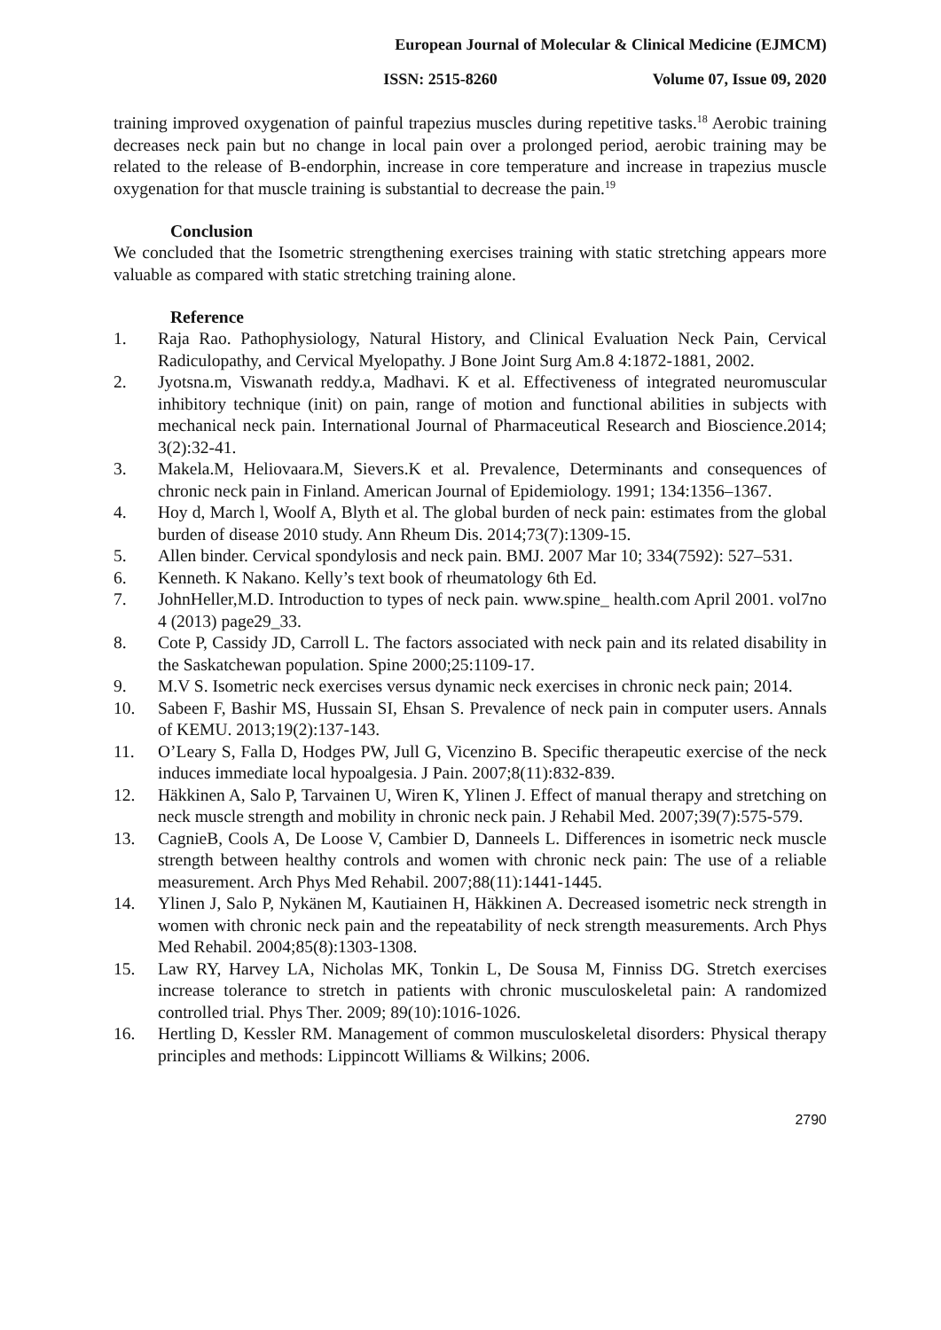European Journal of Molecular & Clinical Medicine (EJMCM)
ISSN: 2515-8260 Volume 07, Issue 09, 2020
training improved oxygenation of painful trapezius muscles during repetitive tasks.<sup>18</sup> Aerobic training decreases neck pain but no change in local pain over a prolonged period, aerobic training may be related to the release of B-endorphin, increase in core temperature and increase in trapezius muscle oxygenation for that muscle training is substantial to decrease the pain.<sup>19</sup>
Conclusion
We concluded that the Isometric strengthening exercises training with static stretching appears more valuable as compared with static stretching training alone.
Reference
1. Raja Rao. Pathophysiology, Natural History, and Clinical Evaluation Neck Pain, Cervical Radiculopathy, and Cervical Myelopathy. J Bone Joint Surg Am.8 4:1872-1881, 2002.
2. Jyotsna.m, Viswanath reddy.a, Madhavi. K et al. Effectiveness of integrated neuromuscular inhibitory technique (init) on pain, range of motion and functional abilities in subjects with mechanical neck pain. International Journal of Pharmaceutical Research and Bioscience.2014; 3(2):32-41.
3. Makela.M, Heliovaara.M, Sievers.K et al. Prevalence, Determinants and consequences of chronic neck pain in Finland. American Journal of Epidemiology. 1991; 134:1356–1367.
4. Hoy d, March l, Woolf A, Blyth et al. The global burden of neck pain: estimates from the global burden of disease 2010 study. Ann Rheum Dis. 2014;73(7):1309-15.
5. Allen binder. Cervical spondylosis and neck pain. BMJ. 2007 Mar 10; 334(7592): 527–531.
6. Kenneth. K Nakano. Kelly’s text book of rheumatology 6th Ed.
7. JohnHeller,M.D. Introduction to types of neck pain. www.spine_ health.com April 2001. vol7no 4 (2013) page29_33.
8. Cote P, Cassidy JD, Carroll L. The factors associated with neck pain and its related disability in the Saskatchewan population. Spine 2000;25:1109-17.
9. M.V S. Isometric neck exercises versus dynamic neck exercises in chronic neck pain; 2014.
10. Sabeen F, Bashir MS, Hussain SI, Ehsan S. Prevalence of neck pain in computer users. Annals of KEMU. 2013;19(2):137-143.
11. O’Leary S, Falla D, Hodges PW, Jull G, Vicenzino B. Specific therapeutic exercise of the neck induces immediate local hypoalgesia. J Pain. 2007;8(11):832-839.
12. Häkkinen A, Salo P, Tarvainen U, Wiren K, Ylinen J. Effect of manual therapy and stretching on neck muscle strength and mobility in chronic neck pain. J Rehabil Med. 2007;39(7):575-579.
13. CagnieB, Cools A, De Loose V, Cambier D, Danneels L. Differences in isometric neck muscle strength between healthy controls and women with chronic neck pain: The use of a reliable measurement. Arch Phys Med Rehabil. 2007;88(11):1441-1445.
14. Ylinen J, Salo P, Nykänen M, Kautiainen H, Häkkinen A. Decreased isometric neck strength in women with chronic neck pain and the repeatability of neck strength measurements. Arch Phys Med Rehabil. 2004;85(8):1303-1308.
15. Law RY, Harvey LA, Nicholas MK, Tonkin L, De Sousa M, Finniss DG. Stretch exercises increase tolerance to stretch in patients with chronic musculoskeletal pain: A randomized controlled trial. Phys Ther. 2009; 89(10):1016-1026.
16. Hertling D, Kessler RM. Management of common musculoskeletal disorders: Physical therapy principles and methods: Lippincott Williams & Wilkins; 2006.
2790